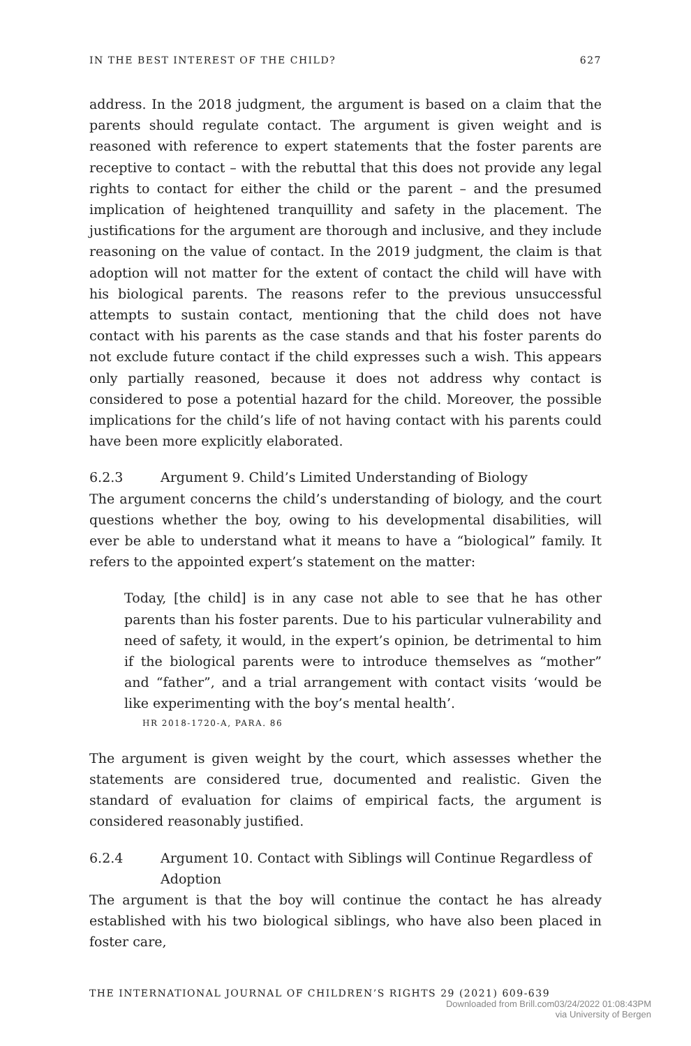IN THE BEST INTEREST OF THE CHILD? 627
address. In the 2018 judgment, the argument is based on a claim that the parents should regulate contact. The argument is given weight and is reasoned with reference to expert statements that the foster parents are receptive to contact – with the rebuttal that this does not provide any legal rights to contact for either the child or the parent – and the presumed implication of heightened tranquillity and safety in the placement. The justifications for the argument are thorough and inclusive, and they include reasoning on the value of contact. In the 2019 judgment, the claim is that adoption will not matter for the extent of contact the child will have with his biological parents. The reasons refer to the previous unsuccessful attempts to sustain contact, mentioning that the child does not have contact with his parents as the case stands and that his foster parents do not exclude future contact if the child expresses such a wish. This appears only partially reasoned, because it does not address why contact is considered to pose a potential hazard for the child. Moreover, the possible implications for the child’s life of not having contact with his parents could have been more explicitly elaborated.
6.2.3 Argument 9. Child’s Limited Understanding of Biology
The argument concerns the child’s understanding of biology, and the court questions whether the boy, owing to his developmental disabilities, will ever be able to understand what it means to have a “biological” family. It refers to the appointed expert’s statement on the matter:
Today, [the child] is in any case not able to see that he has other parents than his foster parents. Due to his particular vulnerability and need of safety, it would, in the expert’s opinion, be detrimental to him if the biological parents were to introduce themselves as “mother” and “father”, and a trial arrangement with contact visits ‘would be like experimenting with the boy’s mental health’.
HR 2018-1720-A, PARA. 86
The argument is given weight by the court, which assesses whether the statements are considered true, documented and realistic. Given the standard of evaluation for claims of empirical facts, the argument is considered reasonably justified.
6.2.4 Argument 10. Contact with Siblings will Continue Regardless of Adoption
The argument is that the boy will continue the contact he has already established with his two biological siblings, who have also been placed in foster care,
THE INTERNATIONAL JOURNAL OF CHILDREN’S RIGHTS 29 (2021) 609-639
Downloaded from Brill.com03/24/2022 01:08:43PM
via University of Bergen